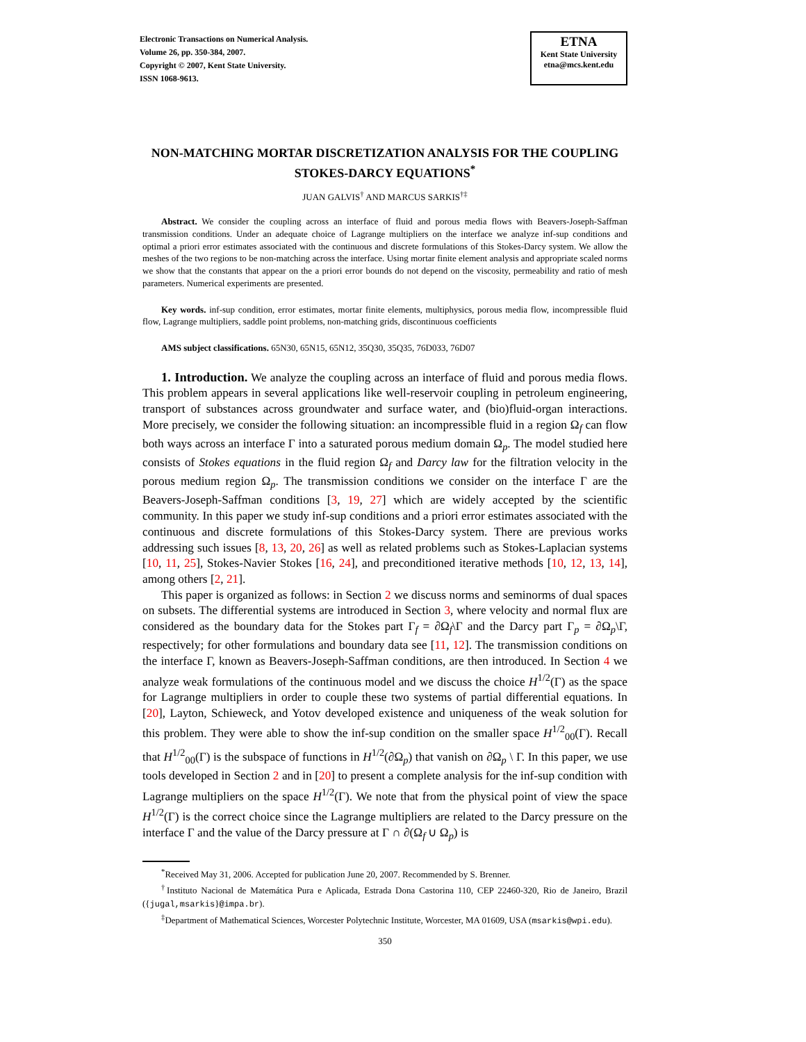Electronic Transactions on Numerical Analysis.
Volume 26, pp. 350-384, 2007.
Copyright © 2007, Kent State University.
ISSN 1068-9613.
ETNA
Kent State University
etna@mcs.kent.edu
NON-MATCHING MORTAR DISCRETIZATION ANALYSIS FOR THE COUPLING STOKES-DARCY EQUATIONS<sup>*</sup>
JUAN GALVIS<sup>†</sup> AND MARCUS SARKIS<sup>†‡</sup>
Abstract. We consider the coupling across an interface of fluid and porous media flows with Beavers-Joseph-Saffman transmission conditions. Under an adequate choice of Lagrange multipliers on the interface we analyze inf-sup conditions and optimal a priori error estimates associated with the continuous and discrete formulations of this Stokes-Darcy system. We allow the meshes of the two regions to be non-matching across the interface. Using mortar finite element analysis and appropriate scaled norms we show that the constants that appear on the a priori error bounds do not depend on the viscosity, permeability and ratio of mesh parameters. Numerical experiments are presented.
Key words. inf-sup condition, error estimates, mortar finite elements, multiphysics, porous media flow, incompressible fluid flow, Lagrange multipliers, saddle point problems, non-matching grids, discontinuous coefficients
AMS subject classifications. 65N30, 65N15, 65N12, 35Q30, 35Q35, 76D033, 76D07
1. Introduction. We analyze the coupling across an interface of fluid and porous media flows. This problem appears in several applications like well-reservoir coupling in petroleum engineering, transport of substances across groundwater and surface water, and (bio)fluid-organ interactions. More precisely, we consider the following situation: an incompressible fluid in a region Ω<sub>f</sub> can flow both ways across an interface Γ into a saturated porous medium domain Ω<sub>p</sub>. The model studied here consists of Stokes equations in the fluid region Ω<sub>f</sub> and Darcy law for the filtration velocity in the porous medium region Ω<sub>p</sub>. The transmission conditions we consider on the interface Γ are the Beavers-Joseph-Saffman conditions [3, 19, 27] which are widely accepted by the scientific community. In this paper we study inf-sup conditions and a priori error estimates associated with the continuous and discrete formulations of this Stokes-Darcy system. There are previous works addressing such issues [8, 13, 20, 26] as well as related problems such as Stokes-Laplacian systems [10, 11, 25], Stokes-Navier Stokes [16, 24], and preconditioned iterative methods [10, 12, 13, 14], among others [2, 21].
This paper is organized as follows: in Section 2 we discuss norms and seminorms of dual spaces on subsets. The differential systems are introduced in Section 3, where velocity and normal flux are considered as the boundary data for the Stokes part Γ<sub>f</sub> = ∂Ω<sub>f</sub>\Γ and the Darcy part Γ<sub>p</sub> = ∂Ω<sub>p</sub>\Γ, respectively; for other formulations and boundary data see [11, 12]. The transmission conditions on the interface Γ, known as Beavers-Joseph-Saffman conditions, are then introduced. In Section 4 we analyze weak formulations of the continuous model and we discuss the choice H<sup>1/2</sup>(Γ) as the space for Lagrange multipliers in order to couple these two systems of partial differential equations. In [20], Layton, Schieweck, and Yotov developed existence and uniqueness of the weak solution for this problem. They were able to show the inf-sup condition on the smaller space H<sup>1/2</sup><sub>00</sub>(Γ). Recall that H<sup>1/2</sup><sub>00</sub>(Γ) is the subspace of functions in H<sup>1/2</sup>(∂Ω<sub>p</sub>) that vanish on ∂Ω<sub>p</sub> \ Γ. In this paper, we use tools developed in Section 2 and in [20] to present a complete analysis for the inf-sup condition with Lagrange multipliers on the space H<sup>1/2</sup>(Γ). We note that from the physical point of view the space H<sup>1/2</sup>(Γ) is the correct choice since the Lagrange multipliers are related to the Darcy pressure on the interface Γ and the value of the Darcy pressure at Γ ∩ ∂(Ω<sub>f</sub> ∪ Ω<sub>p</sub>) is
<sup>*</sup> Received May 31, 2006. Accepted for publication June 20, 2007. Recommended by S. Brenner.
<sup>†</sup> Instituto Nacional de Matemática Pura e Aplicada, Estrada Dona Castorina 110, CEP 22460-320, Rio de Janeiro, Brazil ({jugal,msarkis}@impa.br).
<sup>‡</sup> Department of Mathematical Sciences, Worcester Polytechnic Institute, Worcester, MA 01609, USA (msarkis@wpi.edu).
350